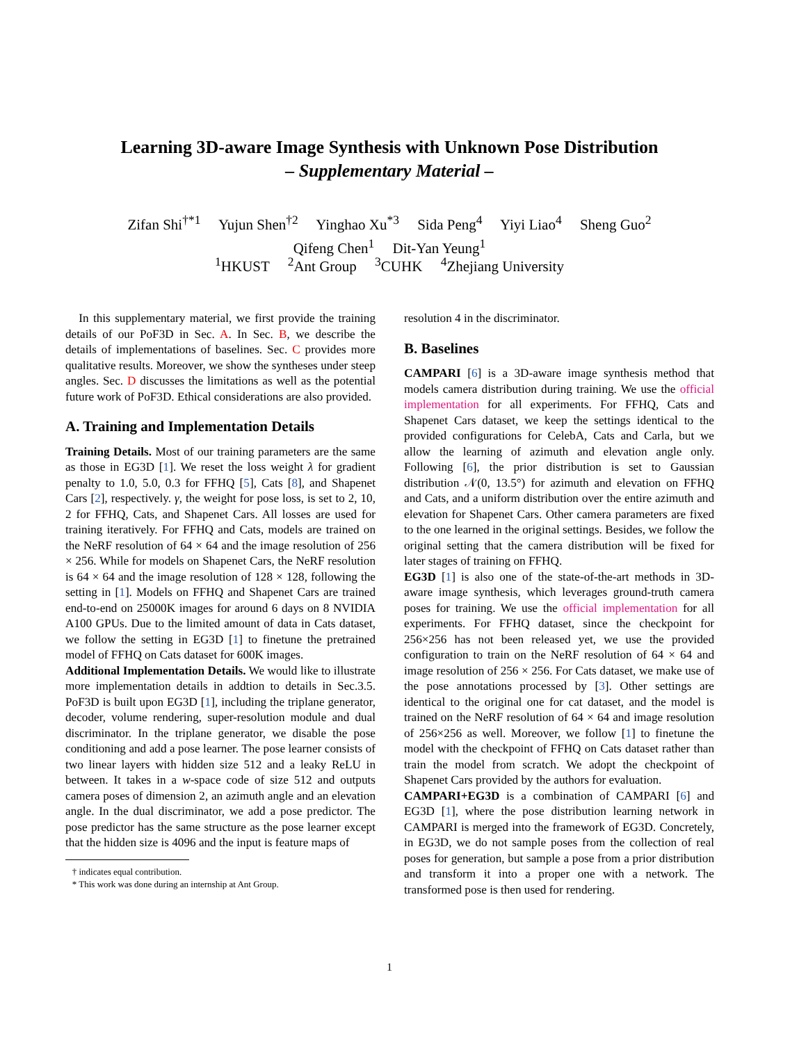Learning 3D-aware Image Synthesis with Unknown Pose Distribution
– Supplementary Material –
Zifan Shi<sup>†*1</sup> Yujun Shen<sup>†2</sup> Yinghao Xu<sup>*3</sup> Sida Peng<sup>4</sup> Yiyi Liao<sup>4</sup> Sheng Guo<sup>2</sup>
Qifeng Chen<sup>1</sup> Dit-Yan Yeung<sup>1</sup>
<sup>1</sup>HKUST <sup>2</sup>Ant Group <sup>3</sup>CUHK <sup>4</sup>Zhejiang University
In this supplementary material, we first provide the training details of our PoF3D in Sec. A. In Sec. B, we describe the details of implementations of baselines. Sec. C provides more qualitative results. Moreover, we show the syntheses under steep angles. Sec. D discusses the limitations as well as the potential future work of PoF3D. Ethical considerations are also provided.
A. Training and Implementation Details
Training Details. Most of our training parameters are the same as those in EG3D [1]. We reset the loss weight λ for gradient penalty to 1.0, 5.0, 0.3 for FFHQ [5], Cats [8], and Shapenet Cars [2], respectively. γ, the weight for pose loss, is set to 2, 10, 2 for FFHQ, Cats, and Shapenet Cars. All losses are used for training iteratively. For FFHQ and Cats, models are trained on the NeRF resolution of 64 × 64 and the image resolution of 256 × 256. While for models on Shapenet Cars, the NeRF resolution is 64 × 64 and the image resolution of 128 × 128, following the setting in [1]. Models on FFHQ and Shapenet Cars are trained end-to-end on 25000K images for around 6 days on 8 NVIDIA A100 GPUs. Due to the limited amount of data in Cats dataset, we follow the setting in EG3D [1] to finetune the pretrained model of FFHQ on Cats dataset for 600K images.
Additional Implementation Details. We would like to illustrate more implementation details in addtion to details in Sec.3.5. PoF3D is built upon EG3D [1], including the triplane generator, decoder, volume rendering, super-resolution module and dual discriminator. In the triplane generator, we disable the pose conditioning and add a pose learner. The pose learner consists of two linear layers with hidden size 512 and a leaky ReLU in between. It takes in a w-space code of size 512 and outputs camera poses of dimension 2, an azimuth angle and an elevation angle. In the dual discriminator, we add a pose predictor. The pose predictor has the same structure as the pose learner except that the hidden size is 4096 and the input is feature maps of
† indicates equal contribution.
* This work was done during an internship at Ant Group.
resolution 4 in the discriminator.
B. Baselines
CAMPARI [6] is a 3D-aware image synthesis method that models camera distribution during training. We use the official implementation for all experiments. For FFHQ, Cats and Shapenet Cars dataset, we keep the settings identical to the provided configurations for CelebA, Cats and Carla, but we allow the learning of azimuth and elevation angle only. Following [6], the prior distribution is set to Gaussian distribution 𝒩(0, 13.5°) for azimuth and elevation on FFHQ and Cats, and a uniform distribution over the entire azimuth and elevation for Shapenet Cars. Other camera parameters are fixed to the one learned in the original settings. Besides, we follow the original setting that the camera distribution will be fixed for later stages of training on FFHQ.
EG3D [1] is also one of the state-of-the-art methods in 3D-aware image synthesis, which leverages ground-truth camera poses for training. We use the official implementation for all experiments. For FFHQ dataset, since the checkpoint for 256×256 has not been released yet, we use the provided configuration to train on the NeRF resolution of 64 × 64 and image resolution of 256 × 256. For Cats dataset, we make use of the pose annotations processed by [3]. Other settings are identical to the original one for cat dataset, and the model is trained on the NeRF resolution of 64 × 64 and image resolution of 256×256 as well. Moreover, we follow [1] to finetune the model with the checkpoint of FFHQ on Cats dataset rather than train the model from scratch. We adopt the checkpoint of Shapenet Cars provided by the authors for evaluation.
CAMPARI+EG3D is a combination of CAMPARI [6] and EG3D [1], where the pose distribution learning network in CAMPARI is merged into the framework of EG3D. Concretely, in EG3D, we do not sample poses from the collection of real poses for generation, but sample a pose from a prior distribution and transform it into a proper one with a network. The transformed pose is then used for rendering.
1